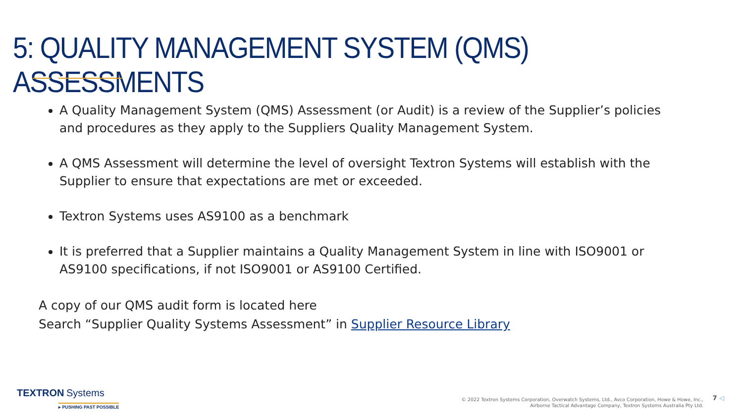5: QUALITY MANAGEMENT SYSTEM (QMS) ASSESSMENTS
A Quality Management System (QMS) Assessment (or Audit) is a review of the Supplier’s policies and procedures as they apply to the Suppliers Quality Management System.
A QMS Assessment will determine the level of oversight Textron Systems will establish with the Supplier to ensure that expectations are met or exceeded.
Textron Systems uses AS9100 as a benchmark
It is preferred that a Supplier maintains a Quality Management System in line with ISO9001 or AS9100 specifications, if not ISO9001 or AS9100 Certified.
A copy of our QMS audit form is located here
Search “Supplier Quality Systems Assessment” in Supplier Resource Library
TEXTRON Systems
▸ PUSHING PAST POSSIBLE
© 2022 Textron Systems Corporation, Overwatch Systems, Ltd., Avco Corporation, Howe & Howe, Inc.,
Airborne Tactical Advantage Company, Textron Systems Australia Pty Ltd.
7 ◁